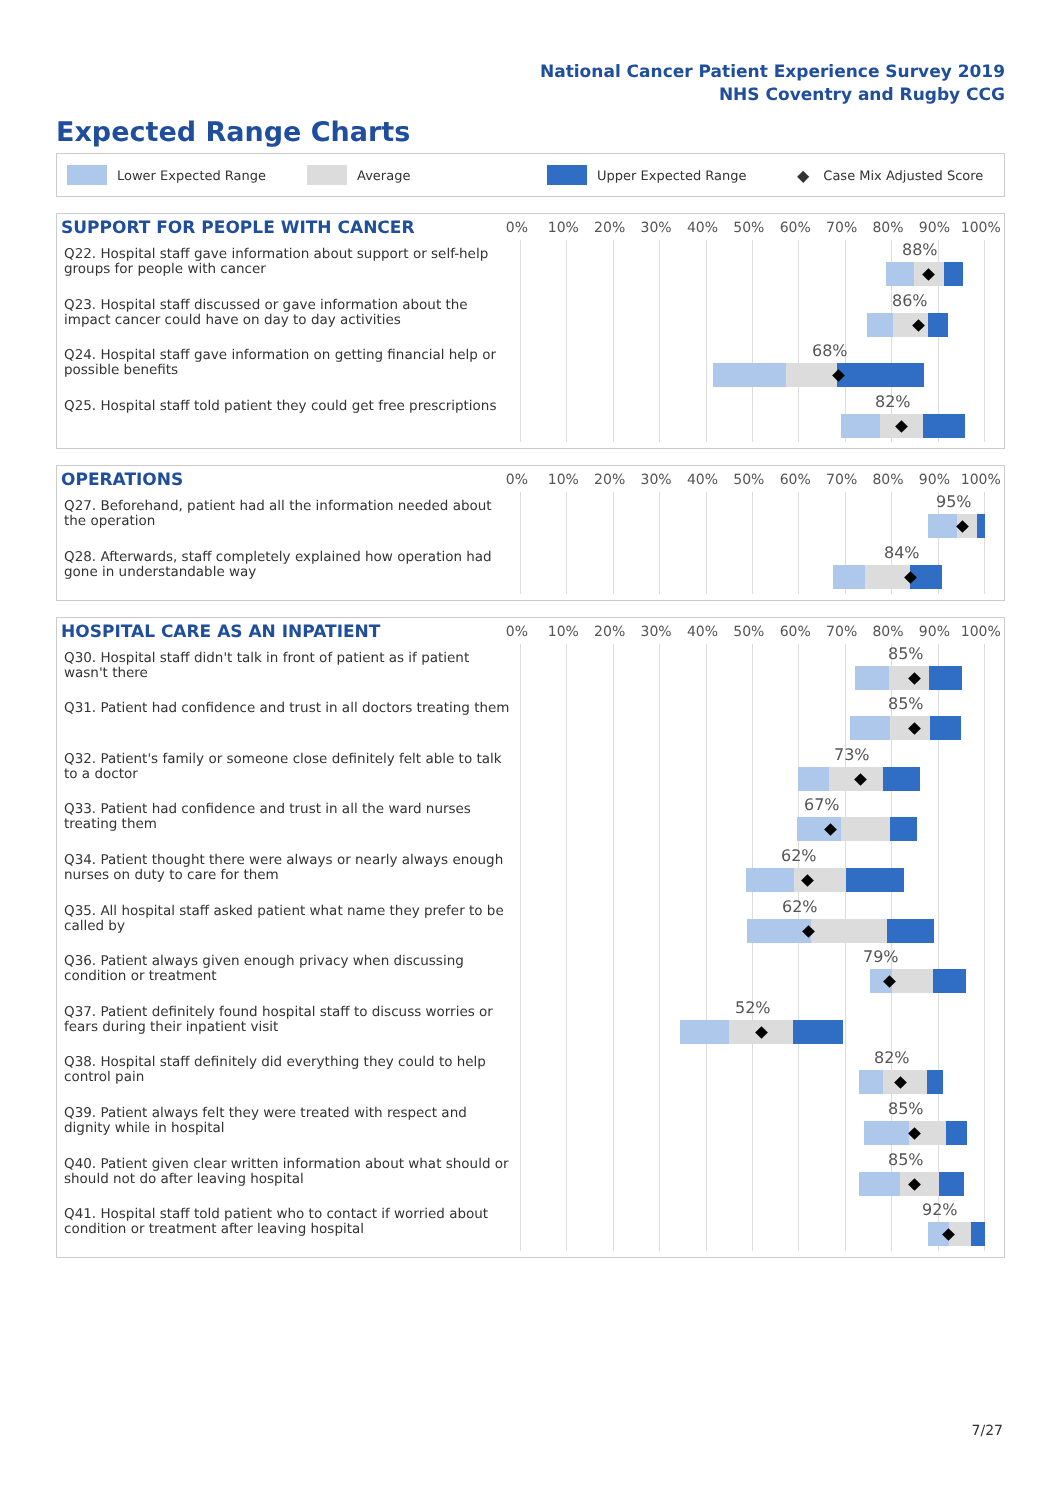National Cancer Patient Experience Survey 2019
NHS Coventry and Rugby CCG
Expected Range Charts
Lower Expected Range Average Upper Expected Range ◆ Case Mix Adjusted Score
SUPPORT FOR PEOPLE WITH CANCER
0% 10% 20% 30% 40% 50% 60% 70% 80% 90% 100%
Q22. Hospital staff gave information about support or self-help groups for people with cancer
88%
Q23. Hospital staff discussed or gave information about the impact cancer could have on day to day activities
86%
Q24. Hospital staff gave information on getting financial help or possible benefits
68%
Q25. Hospital staff told patient they could get free prescriptions
82%
OPERATIONS
0% 10% 20% 30% 40% 50% 60% 70% 80% 90% 100%
Q27. Beforehand, patient had all the information needed about the operation
95%
Q28. Afterwards, staff completely explained how operation had gone in understandable way
84%
HOSPITAL CARE AS AN INPATIENT
0% 10% 20% 30% 40% 50% 60% 70% 80% 90% 100%
Q30. Hospital staff didn't talk in front of patient as if patient wasn't there
85%
Q31. Patient had confidence and trust in all doctors treating them
85%
Q32. Patient's family or someone close definitely felt able to talk to a doctor
73%
Q33. Patient had confidence and trust in all the ward nurses treating them
67%
Q34. Patient thought there were always or nearly always enough nurses on duty to care for them
62%
Q35. All hospital staff asked patient what name they prefer to be called by
62%
Q36. Patient always given enough privacy when discussing condition or treatment
79%
Q37. Patient definitely found hospital staff to discuss worries or fears during their inpatient visit
52%
Q38. Hospital staff definitely did everything they could to help control pain
82%
Q39. Patient always felt they were treated with respect and dignity while in hospital
85%
Q40. Patient given clear written information about what should or should not do after leaving hospital
85%
Q41. Hospital staff told patient who to contact if worried about condition or treatment after leaving hospital
92%
7/27